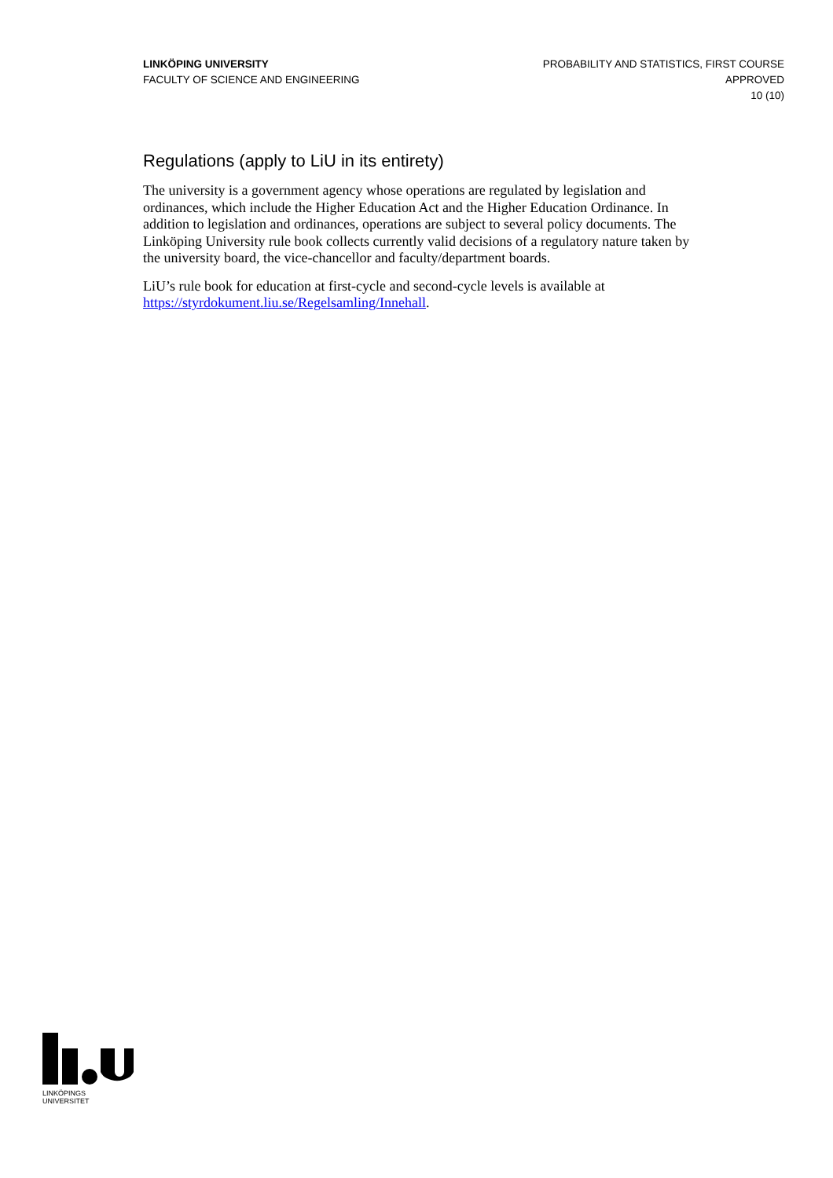LINKÖPING UNIVERSITY
FACULTY OF SCIENCE AND ENGINEERING
PROBABILITY AND STATISTICS, FIRST COURSE
APPROVED
10 (10)
Regulations (apply to LiU in its entirety)
The university is a government agency whose operations are regulated by legislation and ordinances, which include the Higher Education Act and the Higher Education Ordinance. In addition to legislation and ordinances, operations are subject to several policy documents. The Linköping University rule book collects currently valid decisions of a regulatory nature taken by the university board, the vice-chancellor and faculty/department boards.
LiU’s rule book for education at first-cycle and second-cycle levels is available at https://styrdokument.liu.se/Regelsamling/Innehall.
LINKÖPINGS UNIVERSITET